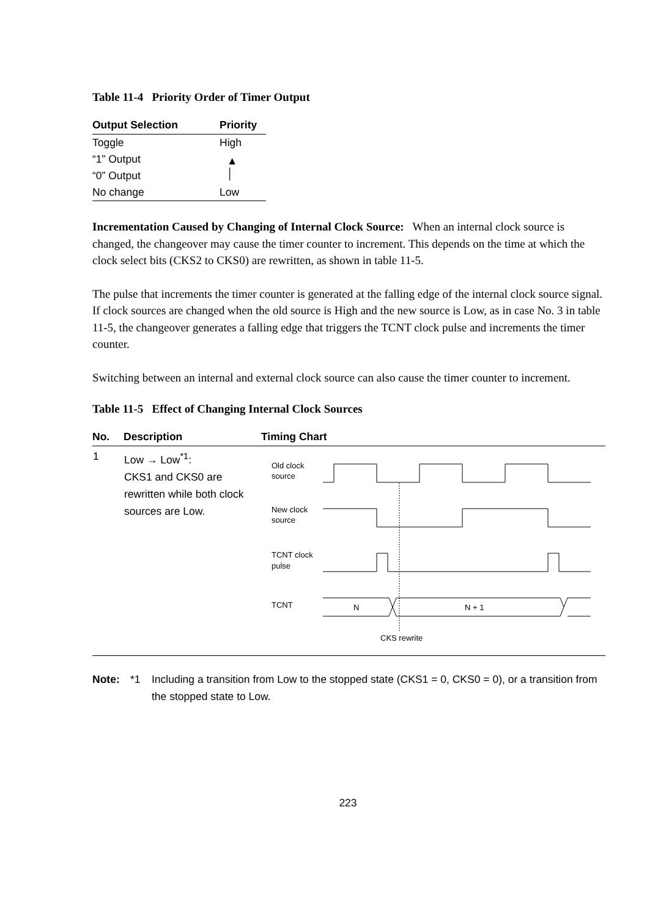Table 11-4 Priority Order of Timer Output
| Output Selection | Priority |
| --- | --- |
| Toggle | High |
| “1” Output | ▲ │ |
| “0” Output | |
| No change | Low |
Incrementation Caused by Changing of Internal Clock Source: When an internal clock source is changed, the changeover may cause the timer counter to increment. This depends on the time at which the clock select bits (CKS2 to CKS0) are rewritten, as shown in table 11-5.
The pulse that increments the timer counter is generated at the falling edge of the internal clock source signal. If clock sources are changed when the old source is High and the new source is Low, as in case No. 3 in table 11-5, the changeover generates a falling edge that triggers the TCNT clock pulse and increments the timer counter.
Switching between an internal and external clock source can also cause the timer counter to increment.
Table 11-5 Effect of Changing Internal Clock Sources
| No. | Description | Timing Chart |
| --- | --- | --- |
| 1 | Low → Low<sup>*1</sup>: CKS1 and CKS0 are rewritten while both clock sources are Low. | Old clock source New clock source TCNT clock pulse TCNT N N + 1 CKS rewrite |
Note: *1 Including a transition from Low to the stopped state (CKS1 = 0, CKS0 = 0), or a transition from the stopped state to Low.
223